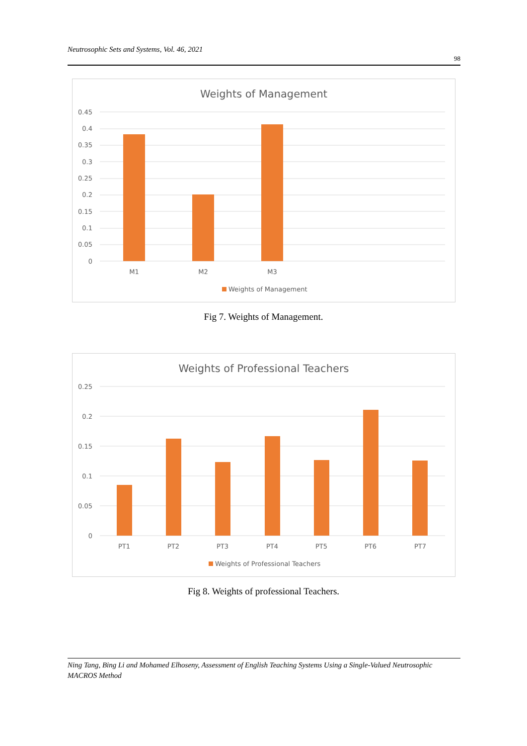Neutrosophic Sets and Systems, Vol. 46, 2021
98
Weights of Management
0.45
0.4
0.35
0.3
0.25
0.2
0.15
0.1
0.05
0
M1
M2
M3
Weights of Management
Fig 7. Weights of Management.
Weights of Professional Teachers
0.25
0.2
0.15
0.1
0.05
0
PT1
PT2
PT3
PT4
PT5
PT6
PT7
Weights of Professional Teachers
Fig 8. Weights of professional Teachers.
Ning Tang, Bing Li and Mohamed Elhoseny, Assessment of English Teaching Systems Using a Single-Valued Neutrosophic MACROS Method